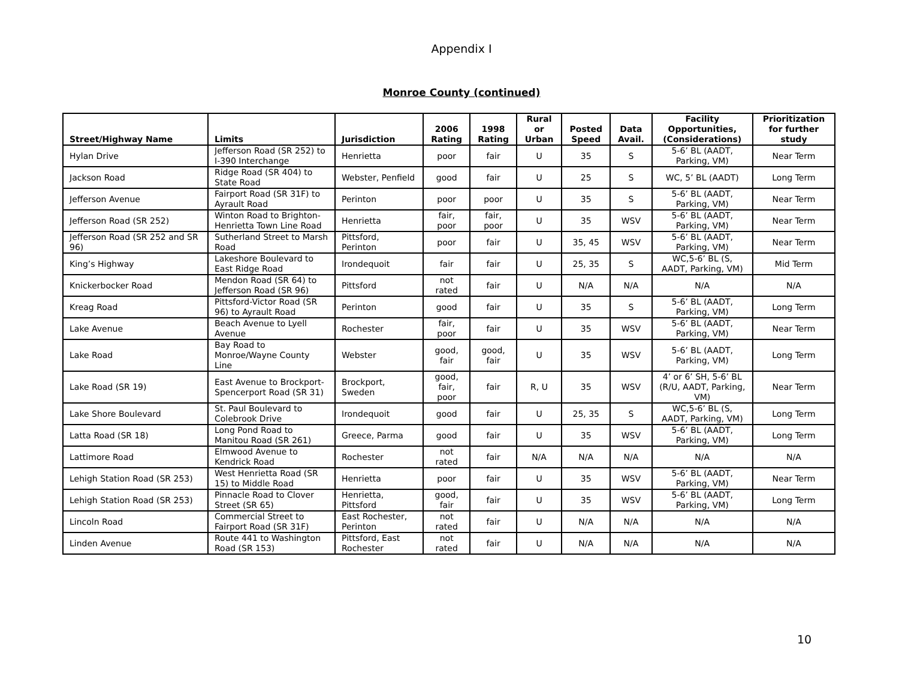Appendix I
Monroe County (continued)
| Street/Highway Name | Limits | Jurisdiction | 2006 Rating | 1998 Rating | Rural or Urban | Posted Speed | Data Avail. | Facility Opportunities, (Considerations) | Prioritization for further study |
| --- | --- | --- | --- | --- | --- | --- | --- | --- | --- |
| Hylan Drive | Jefferson Road (SR 252) to I-390 Interchange | Henrietta | poor | fair | U | 35 | S | 5-6’ BL (AADT, Parking, VM) | Near Term |
| Jackson Road | Ridge Road (SR 404) to State Road | Webster, Penfield | good | fair | U | 25 | S | WC, 5’ BL (AADT) | Long Term |
| Jefferson Avenue | Fairport Road (SR 31F) to Ayrault Road | Perinton | poor | poor | U | 35 | S | 5-6’ BL (AADT, Parking, VM) | Near Term |
| Jefferson Road (SR 252) | Winton Road to Brighton-Henrietta Town Line Road | Henrietta | fair, poor | fair, poor | U | 35 | WSV | 5-6’ BL (AADT, Parking, VM) | Near Term |
| Jefferson Road (SR 252 and SR 96) | Sutherland Street to Marsh Road | Pittsford, Perinton | poor | fair | U | 35, 45 | WSV | 5-6’ BL (AADT, Parking, VM) | Near Term |
| King’s Highway | Lakeshore Boulevard to East Ridge Road | Irondequoit | fair | fair | U | 25, 35 | S | WC,5-6’ BL (S, AADT, Parking, VM) | Mid Term |
| Knickerbocker Road | Mendon Road (SR 64) to Jefferson Road (SR 96) | Pittsford | not rated | fair | U | N/A | N/A | N/A | N/A |
| Kreag Road | Pittsford-Victor Road (SR 96) to Ayrault Road | Perinton | good | fair | U | 35 | S | 5-6’ BL (AADT, Parking, VM) | Long Term |
| Lake Avenue | Beach Avenue to Lyell Avenue | Rochester | fair, poor | fair | U | 35 | WSV | 5-6’ BL (AADT, Parking, VM) | Near Term |
| Lake Road | Bay Road to Monroe/Wayne County Line | Webster | good, fair | good, fair | U | 35 | WSV | 5-6’ BL (AADT, Parking, VM) | Long Term |
| Lake Road (SR 19) | East Avenue to Brockport-Spencerport Road (SR 31) | Brockport, Sweden | good, fair, poor | fair | R, U | 35 | WSV | 4’ or 6’ SH, 5-6’ BL (R/U, AADT, Parking, VM) | Near Term |
| Lake Shore Boulevard | St. Paul Boulevard to Colebrook Drive | Irondequoit | good | fair | U | 25, 35 | S | WC,5-6’ BL (S, AADT, Parking, VM) | Long Term |
| Latta Road (SR 18) | Long Pond Road to Manitou Road (SR 261) | Greece, Parma | good | fair | U | 35 | WSV | 5-6’ BL (AADT, Parking, VM) | Long Term |
| Lattimore Road | Elmwood Avenue to Kendrick Road | Rochester | not rated | fair | N/A | N/A | N/A | N/A | N/A |
| Lehigh Station Road (SR 253) | West Henrietta Road (SR 15) to Middle Road | Henrietta | poor | fair | U | 35 | WSV | 5-6’ BL (AADT, Parking, VM) | Near Term |
| Lehigh Station Road (SR 253) | Pinnacle Road to Clover Street (SR 65) | Henrietta, Pittsford | good, fair | fair | U | 35 | WSV | 5-6’ BL (AADT, Parking, VM) | Long Term |
| Lincoln Road | Commercial Street to Fairport Road (SR 31F) | East Rochester, Perinton | not rated | fair | U | N/A | N/A | N/A | N/A |
| Linden Avenue | Route 441 to Washington Road (SR 153) | Pittsford, East Rochester | not rated | fair | U | N/A | N/A | N/A | N/A |
10